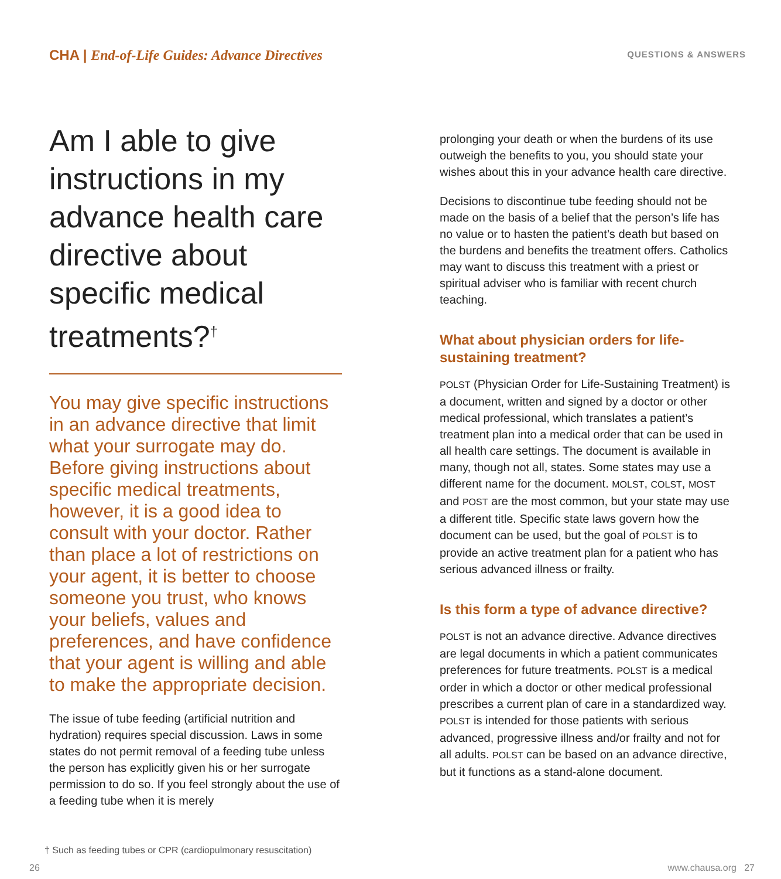CHA | End-of-Life Guides: Advance Directives
QUESTIONS & ANSWERS
Am I able to give instructions in my advance health care directive about specific medical treatments?<sup>†</sup>
You may give specific instructions in an advance directive that limit what your surrogate may do. Before giving instructions about specific medical treatments, however, it is a good idea to consult with your doctor. Rather than place a lot of restrictions on your agent, it is better to choose someone you trust, who knows your beliefs, values and preferences, and have confidence that your agent is willing and able to make the appropriate decision.
The issue of tube feeding (artificial nutrition and hydration) requires special discussion. Laws in some states do not permit removal of a feeding tube unless the person has explicitly given his or her surrogate permission to do so. If you feel strongly about the use of a feeding tube when it is merely
prolonging your death or when the burdens of its use outweigh the benefits to you, you should state your wishes about this in your advance health care directive.
Decisions to discontinue tube feeding should not be made on the basis of a belief that the person’s life has no value or to hasten the patient’s death but based on the burdens and benefits the treatment offers. Catholics may want to discuss this treatment with a priest or spiritual adviser who is familiar with recent church teaching.
What about physician orders for life-sustaining treatment?
POLST (Physician Order for Life-Sustaining Treatment) is a document, written and signed by a doctor or other medical professional, which translates a patient’s treatment plan into a medical order that can be used in all health care settings. The document is available in many, though not all, states. Some states may use a different name for the document. MOLST, COLST, MOST and POST are the most common, but your state may use a different title. Specific state laws govern how the document can be used, but the goal of POLST is to provide an active treatment plan for a patient who has serious advanced illness or frailty.
Is this form a type of advance directive?
POLST is not an advance directive. Advance directives are legal documents in which a patient communicates preferences for future treatments. POLST is a medical order in which a doctor or other medical professional prescribes a current plan of care in a standardized way. POLST is intended for those patients with serious advanced, progressive illness and/or frailty and not for all adults. POLST can be based on an advance directive, but it functions as a stand-alone document.
† Such as feeding tubes or CPR (cardiopulmonary resuscitation)
26 www.chausa.org 27